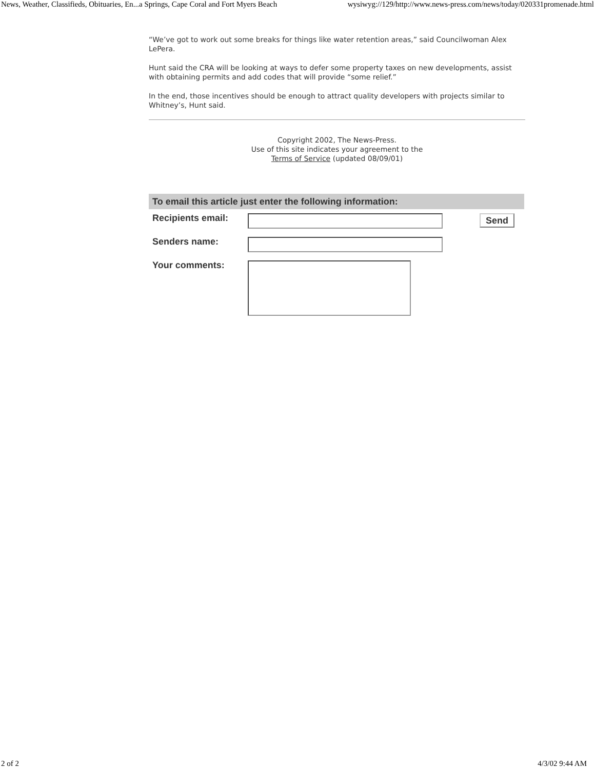News, Weather, Classifieds, Obituaries, En...a Springs, Cape Coral and Fort Myers Beach wysiwyg://129/http://www.news-press.com/news/today/020331promenade.html
“We’ve got to work out some breaks for things like water retention areas,” said Councilwoman Alex LePera.
Hunt said the CRA will be looking at ways to defer some property taxes on new developments, assist with obtaining permits and add codes that will provide “some relief.”
In the end, those incentives should be enough to attract quality developers with projects similar to Whitney’s, Hunt said.
Copyright 2002, The News-Press.
Use of this site indicates your agreement to the
Terms of Service (updated 08/09/01)
| To email this article just enter the following information: | | |
| --- | --- | --- |
| Recipients email: | | Send |
| Senders name: | | |
| Your comments: | | |
2 of 2 4/3/02 9:44 AM